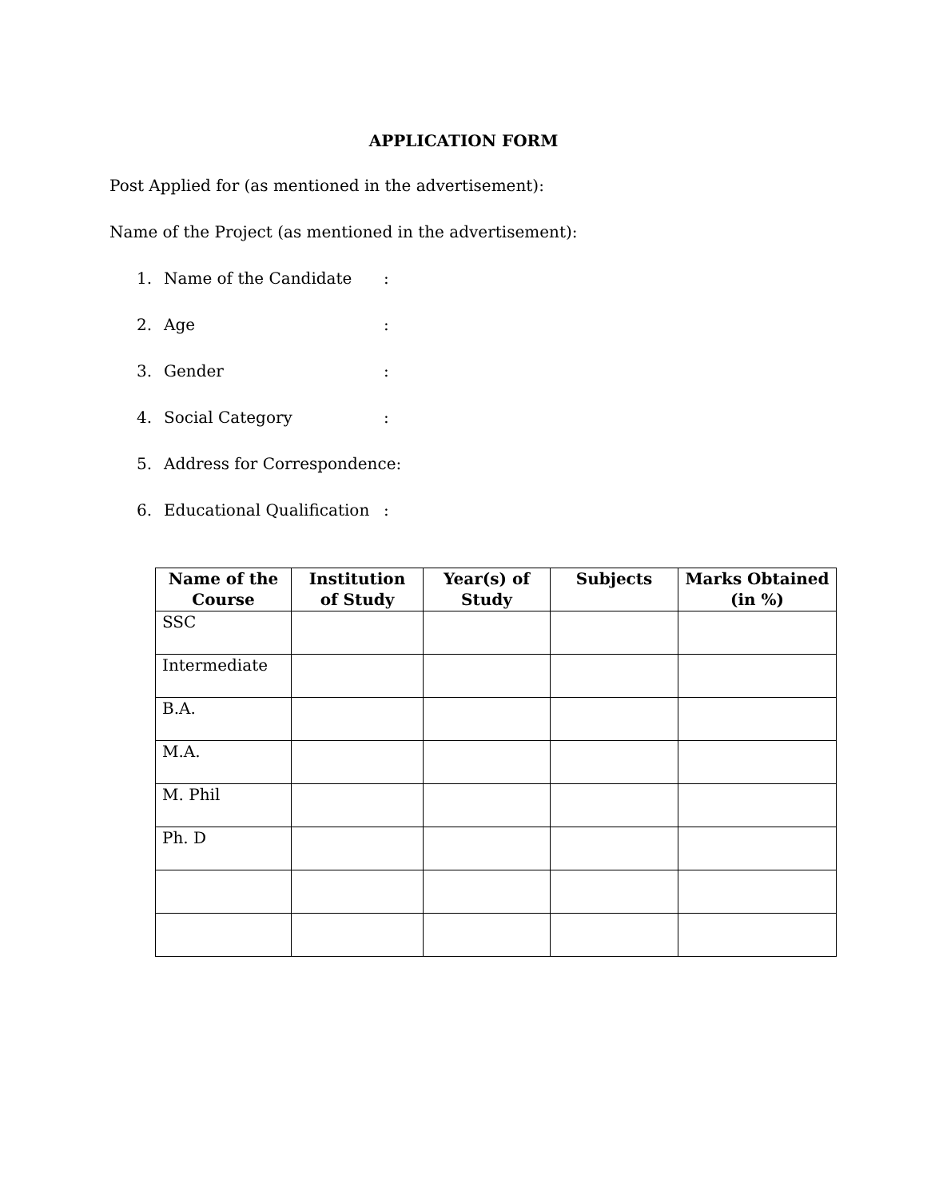APPLICATION FORM
Post Applied for (as mentioned in the advertisement):
Name of the Project (as mentioned in the advertisement):
1. Name of the Candidate:
2. Age:
3. Gender:
4. Social Category:
5. Address for Correspondence:
6. Educational Qualification:
| Name of the Course | Institution of Study | Year(s) of Study | Subjects | Marks Obtained (in %) |
| --- | --- | --- | --- | --- |
| SSC | | | | |
| Intermediate | | | | |
| B.A. | | | | |
| M.A. | | | | |
| M. Phil | | | | |
| Ph. D | | | | |